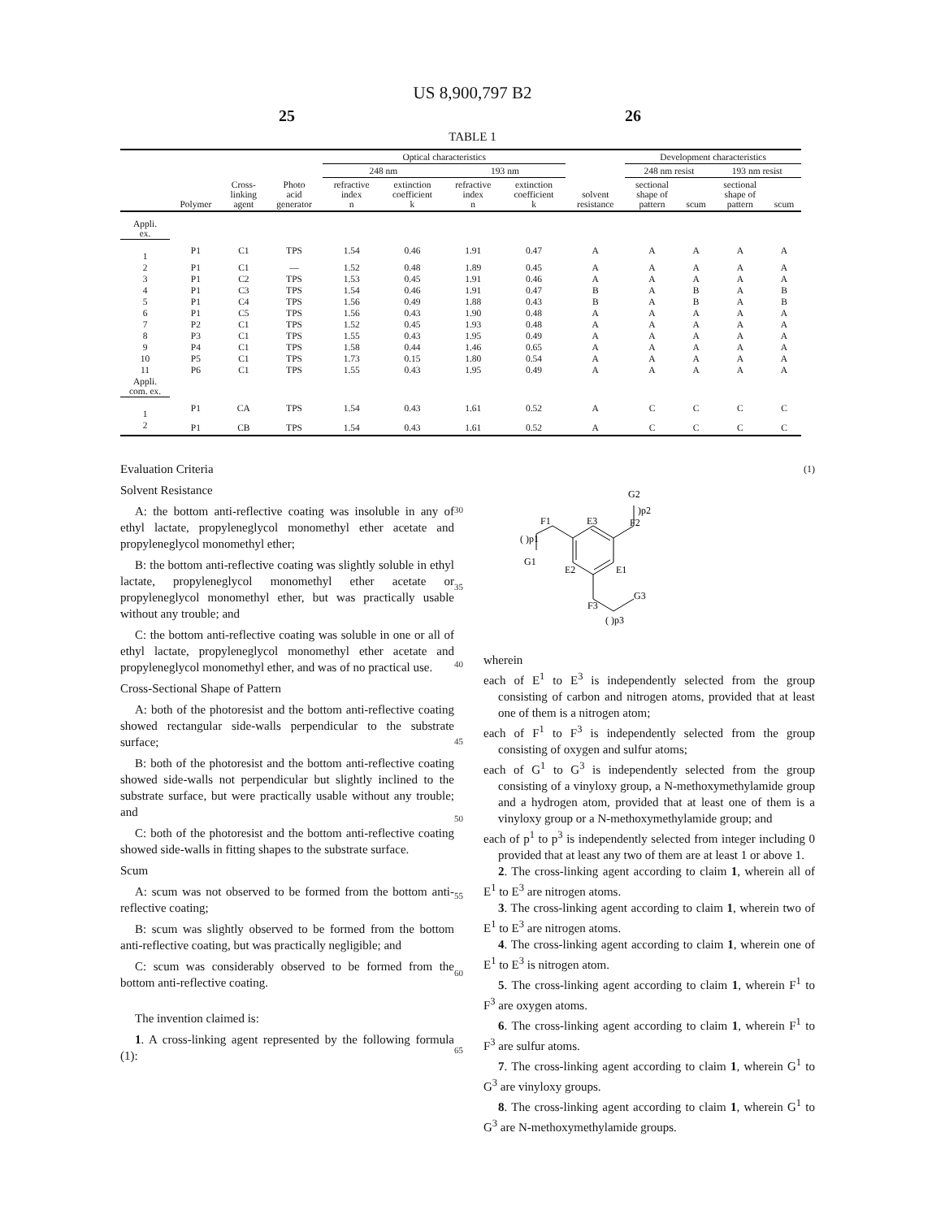US 8,900,797 B2
25 26
TABLE 1
| | | | | Optical characteristics | | | | | Development characteristics | | | |
| --- | --- | --- | --- | --- | --- | --- | --- | --- | --- | --- | --- | --- |
| | | | | 248 nm | | 193 nm | | | 248 nm resist | | 193 nm resist | |
| | Polymer | Cross- linking agent | Photo acid generator | refractive index n | extinction coefficient k | refractive index n | extinction coefficient k | solvent resistance | sectional shape of pattern | scum | sectional shape of pattern | scum |
| Appli. ex. | | | | | | | | | | | | |
| 1 | P1 | C1 | TPS | 1.54 | 0.46 | 1.91 | 0.47 | A | A | A | A | A |
| 2 | P1 | C1 | — | 1.52 | 0.48 | 1.89 | 0.45 | A | A | A | A | A |
| 3 | P1 | C2 | TPS | 1.53 | 0.45 | 1.91 | 0.46 | A | A | A | A | A |
| 4 | P1 | C3 | TPS | 1.54 | 0.46 | 1.91 | 0.47 | B | A | B | A | B |
| 5 | P1 | C4 | TPS | 1.56 | 0.49 | 1.88 | 0.43 | B | A | B | A | B |
| 6 | P1 | C5 | TPS | 1.56 | 0.43 | 1.90 | 0.48 | A | A | A | A | A |
| 7 | P2 | C1 | TPS | 1.52 | 0.45 | 1.93 | 0.48 | A | A | A | A | A |
| 8 | P3 | C1 | TPS | 1.55 | 0.43 | 1.95 | 0.49 | A | A | A | A | A |
| 9 | P4 | C1 | TPS | 1.58 | 0.44 | 1.46 | 0.65 | A | A | A | A | A |
| 10 | P5 | C1 | TPS | 1.73 | 0.15 | 1.80 | 0.54 | A | A | A | A | A |
| 11 | P6 | C1 | TPS | 1.55 | 0.43 | 1.95 | 0.49 | A | A | A | A | A |
| Appli. com. ex. | | | | | | | | | | | | |
| 1 | P1 | CA | TPS | 1.54 | 0.43 | 1.61 | 0.52 | A | C | C | C | C |
| 2 | P1 | CB | TPS | 1.54 | 0.43 | 1.61 | 0.52 | A | C | C | C | C |
Evaluation Criteria
Solvent Resistance
A: the bottom anti-reflective coating was insoluble in any of ethyl lactate, propyleneglycol monomethyl ether acetate and propyleneglycol monomethyl ether;
B: the bottom anti-reflective coating was slightly soluble in ethyl lactate, propyleneglycol monomethyl ether acetate or propyleneglycol monomethyl ether, but was practically usable without any trouble; and
C: the bottom anti-reflective coating was soluble in one or all of ethyl lactate, propyleneglycol monomethyl ether acetate and propyleneglycol monomethyl ether, and was of no practical use.
Cross-Sectional Shape of Pattern
A: both of the photoresist and the bottom anti-reflective coating showed rectangular side-walls perpendicular to the substrate surface;
B: both of the photoresist and the bottom anti-reflective coating showed side-walls not perpendicular but slightly inclined to the substrate surface, but were practically usable without any trouble; and
C: both of the photoresist and the bottom anti-reflective coating showed side-walls in fitting shapes to the substrate surface.
Scum
A: scum was not observed to be formed from the bottom anti-reflective coating;
B: scum was slightly observed to be formed from the bottom anti-reflective coating, but was practically negligible; and
C: scum was considerably observed to be formed from the bottom anti-reflective coating.
The invention claimed is:
1. A cross-linking agent represented by the following formula (1):
30
35
40
45
50
55
60
65
(1)
G2
)p2
F1
E3
F2
( )p1
G1
E2
E1
F3
G3
( )p3
wherein
each of E<sup>1</sup> to E<sup>3</sup> is independently selected from the group consisting of carbon and nitrogen atoms, provided that at least one of them is a nitrogen atom;
each of F<sup>1</sup> to F<sup>3</sup> is independently selected from the group consisting of oxygen and sulfur atoms;
each of G<sup>1</sup> to G<sup>3</sup> is independently selected from the group consisting of a vinyloxy group, a N-methoxymethylamide group and a hydrogen atom, provided that at least one of them is a vinyloxy group or a N-methoxymethylamide group; and
each of p<sup>1</sup> to p<sup>3</sup> is independently selected from integer including 0 provided that at least any two of them are at least 1 or above 1.
2. The cross-linking agent according to claim 1, wherein all of E<sup>1</sup> to E<sup>3</sup> are nitrogen atoms.
3. The cross-linking agent according to claim 1, wherein two of E<sup>1</sup> to E<sup>3</sup> are nitrogen atoms.
4. The cross-linking agent according to claim 1, wherein one of E<sup>1</sup> to E<sup>3</sup> is nitrogen atom.
5. The cross-linking agent according to claim 1, wherein F<sup>1</sup> to F<sup>3</sup> are oxygen atoms.
6. The cross-linking agent according to claim 1, wherein F<sup>1</sup> to F<sup>3</sup> are sulfur atoms.
7. The cross-linking agent according to claim 1, wherein G<sup>1</sup> to G<sup>3</sup> are vinyloxy groups.
8. The cross-linking agent according to claim 1, wherein G<sup>1</sup> to G<sup>3</sup> are N-methoxymethylamide groups.